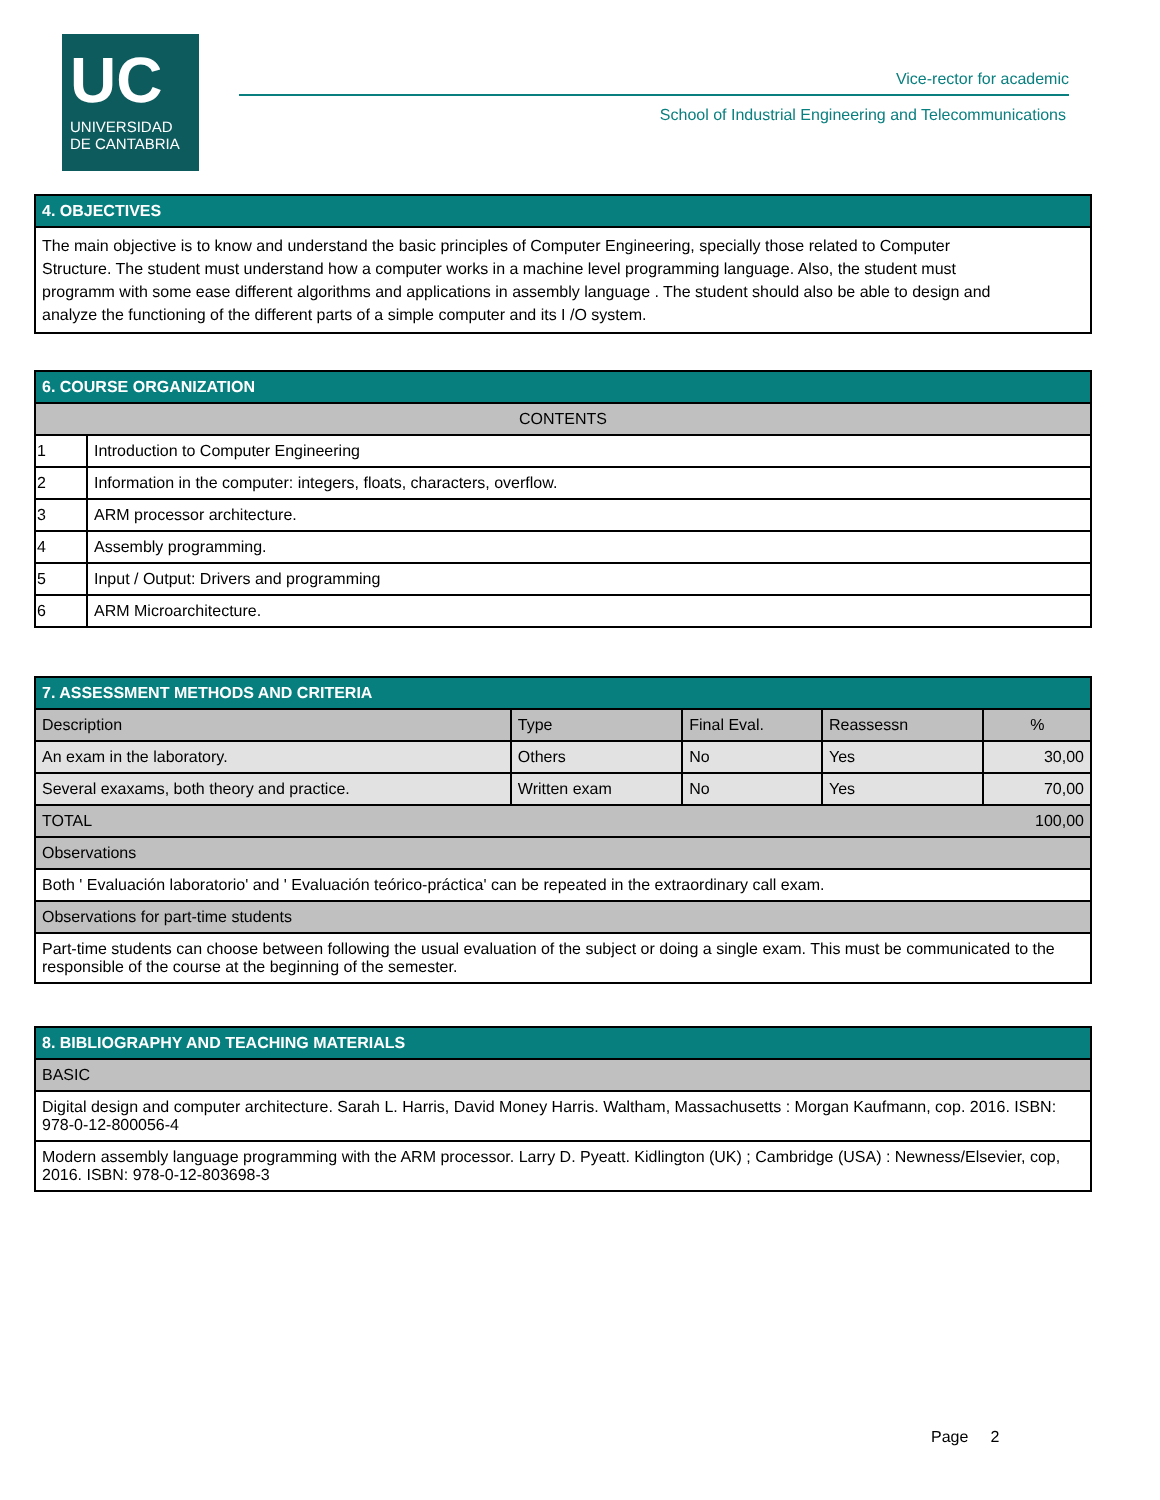UC
UNIVERSIDAD
DE CANTABRIA
Vice-rector for academic
School of Industrial Engineering and Telecommunications
| 4. OBJECTIVES |
| The main objective is to know and understand the basic principles of Computer Engineering, specially those related to Computer Structure. The student must understand how a computer works in a machine level programming language. Also, the student must programm with some ease different algorithms and applications in assembly language . The student should also be able to design and analyze the functioning of the different parts of a simple computer and its I /O system. |
| 6. COURSE ORGANIZATION | |
| CONTENTS | |
| 1 | Introduction to Computer Engineering |
| 2 | Information in the computer: integers, floats, characters, overflow. |
| 3 | ARM processor architecture. |
| 4 | Assembly programming. |
| 5 | Input / Output: Drivers and programming |
| 6 | ARM Microarchitecture. |
| 7. ASSESSMENT METHODS AND CRITERIA | | | | |
| Description | Type | Final Eval. | Reassessn | % |
| An exam in the laboratory. | Others | No | Yes | 30,00 |
| Several exaxams, both theory and practice. | Written exam | No | Yes | 70,00 |
| TOTAL | | | | 100,00 |
| Observations | | | | |
| Both ' Evaluación laboratorio' and ' Evaluación teórico-práctica' can be repeated in the extraordinary call exam. | | | | |
| Observations for part-time students | | | | |
| Part-time students can choose between following the usual evaluation of the subject or doing a single exam. This must be communicated to the responsible of the course at the beginning of the semester. | | | | |
| 8. BIBLIOGRAPHY AND TEACHING MATERIALS |
| BASIC |
| Digital design and computer architecture. Sarah L. Harris, David Money Harris. Waltham, Massachusetts : Morgan Kaufmann, cop. 2016. ISBN: 978-0-12-800056-4 |
| Modern assembly language programming with the ARM processor. Larry D. Pyeatt. Kidlington (UK) ; Cambridge (USA) : Newness/Elsevier, cop, 2016. ISBN: 978-0-12-803698-3 |
Page 2